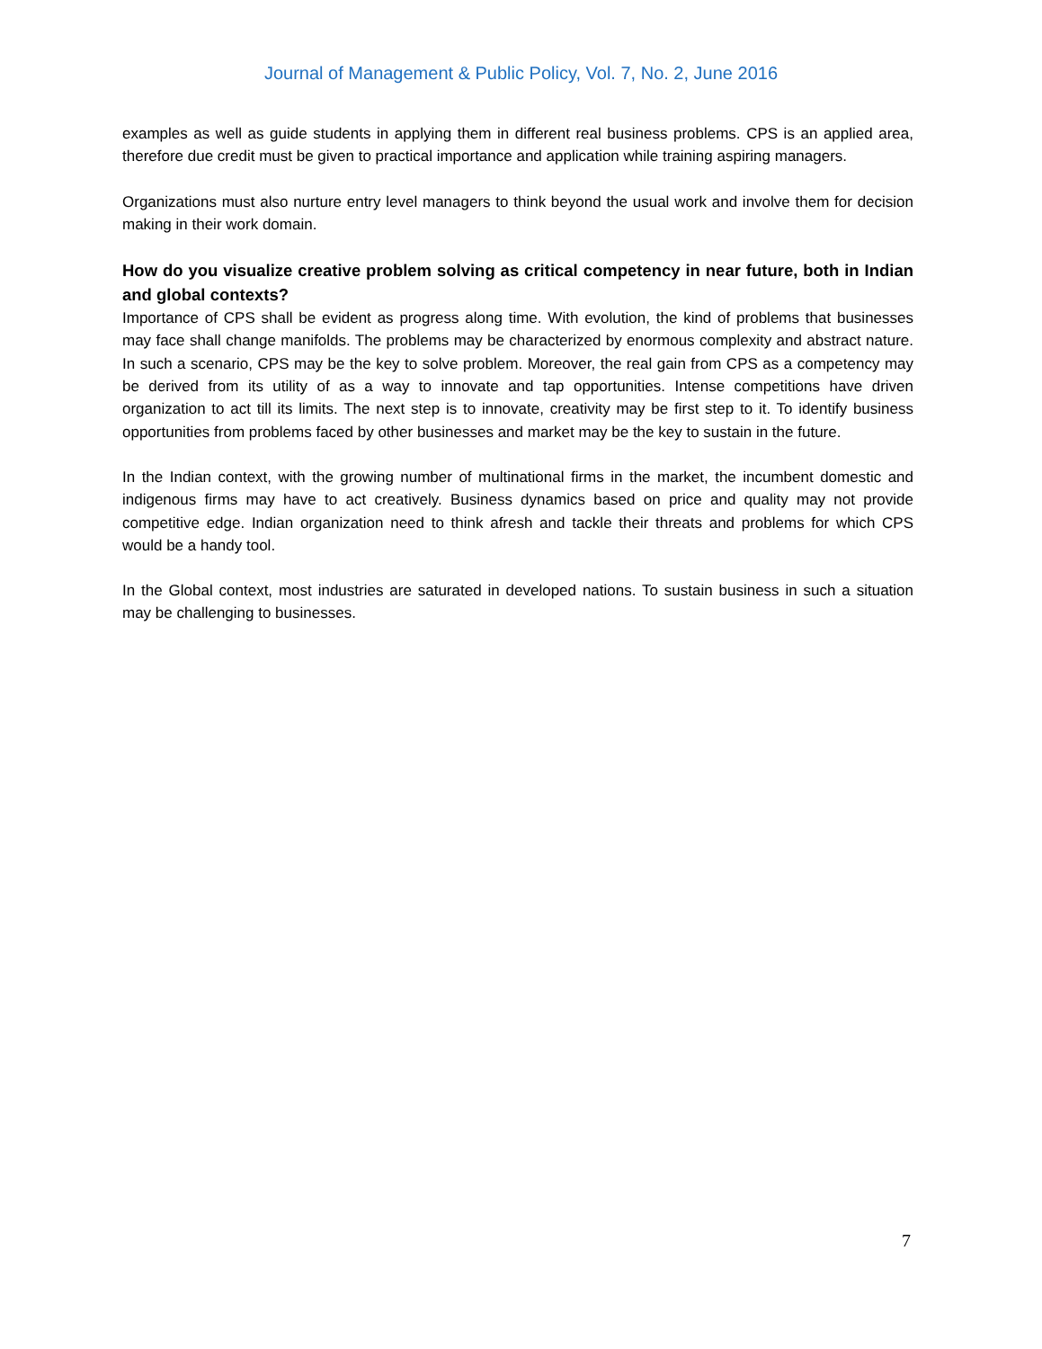Journal of Management & Public Policy, Vol. 7, No. 2, June 2016
examples as well as guide students in applying them in different real business problems. CPS is an applied area, therefore due credit must be given to practical importance and application while training aspiring managers.
Organizations must also nurture entry level managers to think beyond the usual work and involve them for decision making in their work domain.
How do you visualize creative problem solving as critical competency in near future, both in Indian and global contexts?
Importance of CPS shall be evident as progress along time. With evolution, the kind of problems that businesses may face shall change manifolds. The problems may be characterized by enormous complexity and abstract nature. In such a scenario, CPS may be the key to solve problem. Moreover, the real gain from CPS as a competency may be derived from its utility of as a way to innovate and tap opportunities. Intense competitions have driven organization to act till its limits. The next step is to innovate, creativity may be first step to it. To identify business opportunities from problems faced by other businesses and market may be the key to sustain in the future.
In the Indian context, with the growing number of multinational firms in the market, the incumbent domestic and indigenous firms may have to act creatively. Business dynamics based on price and quality may not provide competitive edge. Indian organization need to think afresh and tackle their threats and problems for which CPS would be a handy tool.
In the Global context, most industries are saturated in developed nations. To sustain business in such a situation may be challenging to businesses.
7